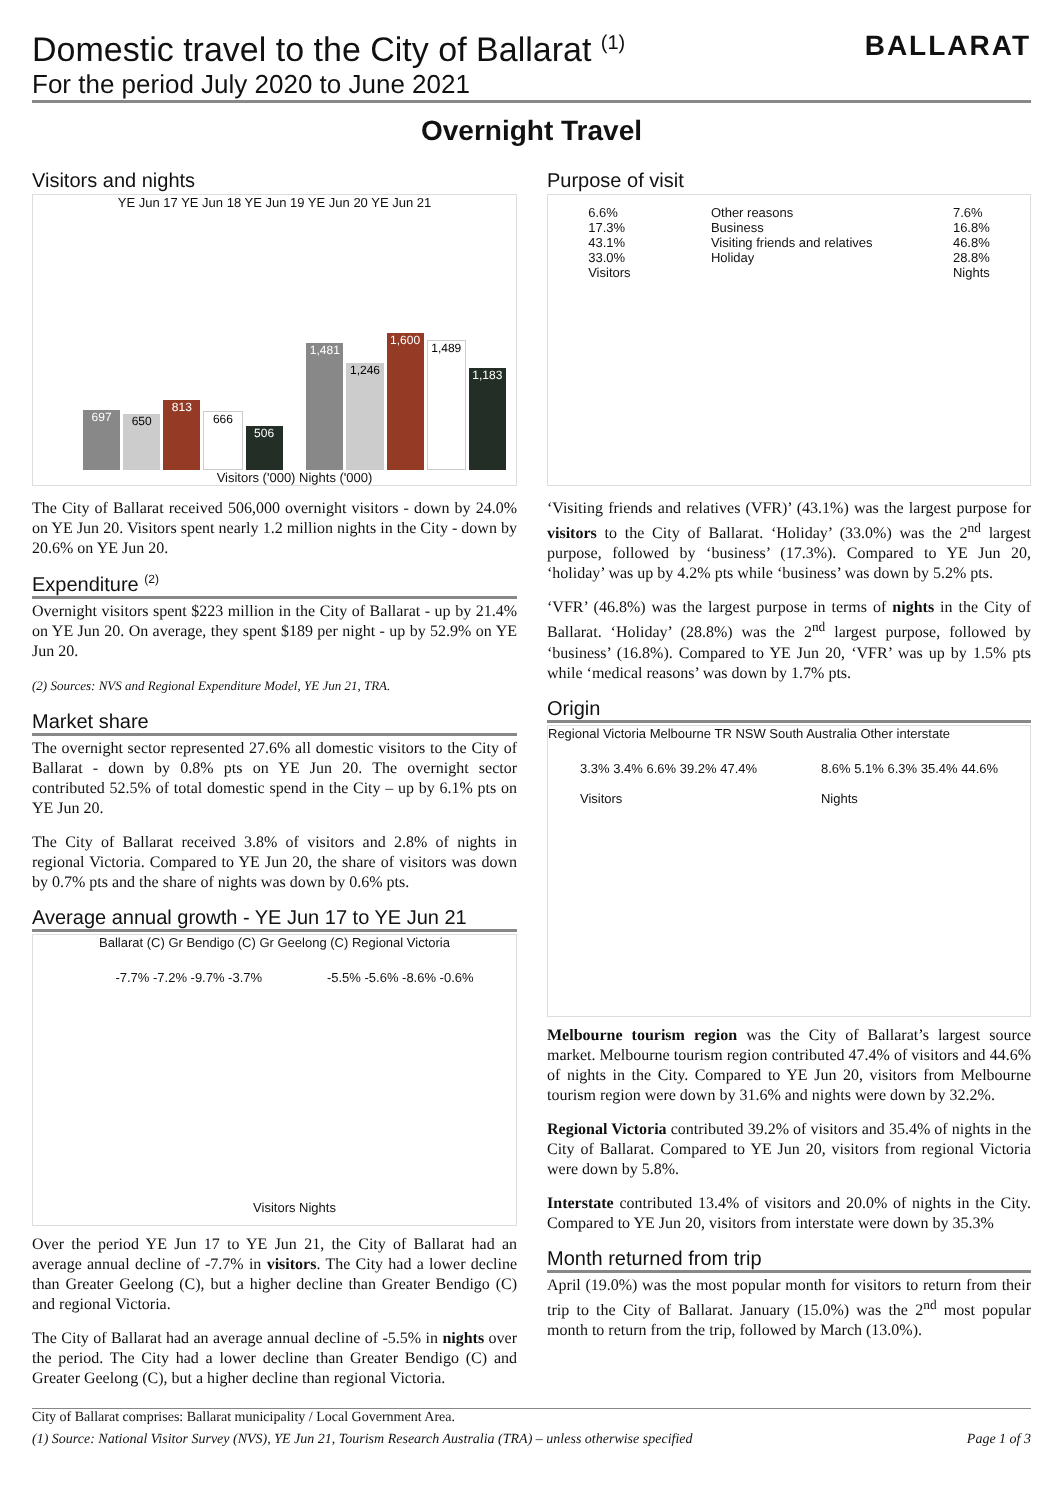Domestic travel to the City of Ballarat <sup>(1)</sup>
For the period July 2020 to June 2021
BALLARAT
Overnight Travel
Visitors and nights
YE Jun 17 YE Jun 18 YE Jun 19 YE Jun 20 YE Jun 21
697
650
813
666
506
1,481
1,246
1,600
1,489
1,183
Visitors ('000) Nights ('000)
The City of Ballarat received 506,000 overnight visitors - down by 24.0% on YE Jun 20. Visitors spent nearly 1.2 million nights in the City - down by 20.6% on YE Jun 20.
Expenditure <sup>(2)</sup>
Overnight visitors spent $223 million in the City of Ballarat - up by 21.4% on YE Jun 20. On average, they spent $189 per night - up by 52.9% on YE Jun 20.
(2) Sources: NVS and Regional Expenditure Model, YE Jun 21, TRA.
Market share
The overnight sector represented 27.6% all domestic visitors to the City of Ballarat - down by 0.8% pts on YE Jun 20. The overnight sector contributed 52.5% of total domestic spend in the City – up by 6.1% pts on YE Jun 20.
The City of Ballarat received 3.8% of visitors and 2.8% of nights in regional Victoria. Compared to YE Jun 20, the share of visitors was down by 0.7% pts and the share of nights was down by 0.6% pts.
Average annual growth - YE Jun 17 to YE Jun 21
Ballarat (C) Gr Bendigo (C) Gr Geelong (C) Regional Victoria
-7.7% -7.2% -9.7% -3.7% -5.5% -5.6% -8.6% -0.6%
Visitors Nights
Over the period YE Jun 17 to YE Jun 21, the City of Ballarat had an average annual decline of -7.7% in visitors. The City had a lower decline than Greater Geelong (C), but a higher decline than Greater Bendigo (C) and regional Victoria.
The City of Ballarat had an average annual decline of -5.5% in nights over the period. The City had a lower decline than Greater Bendigo (C) and Greater Geelong (C), but a higher decline than regional Victoria.
Purpose of visit
6.6%
17.3%
43.1%
33.0%
Visitors
Other reasons
Business
Visiting friends and relatives
Holiday
7.6%
16.8%
46.8%
28.8%
Nights
‘Visiting friends and relatives (VFR)’ (43.1%) was the largest purpose for visitors to the City of Ballarat. ‘Holiday’ (33.0%) was the 2<sup>nd</sup> largest purpose, followed by ‘business’ (17.3%). Compared to YE Jun 20, ‘holiday’ was up by 4.2% pts while ‘business’ was down by 5.2% pts.
‘VFR’ (46.8%) was the largest purpose in terms of nights in the City of Ballarat. ‘Holiday’ (28.8%) was the 2<sup>nd</sup> largest purpose, followed by ‘business’ (16.8%). Compared to YE Jun 20, ‘VFR’ was up by 1.5% pts while ‘medical reasons’ was down by 1.7% pts.
Origin
Regional Victoria Melbourne TR NSW South Australia Other interstate
3.3% 3.4% 6.6% 39.2% 47.4%
Visitors
8.6% 5.1% 6.3% 35.4% 44.6%
Nights
Melbourne tourism region was the City of Ballarat’s largest source market. Melbourne tourism region contributed 47.4% of visitors and 44.6% of nights in the City. Compared to YE Jun 20, visitors from Melbourne tourism region were down by 31.6% and nights were down by 32.2%.
Regional Victoria contributed 39.2% of visitors and 35.4% of nights in the City of Ballarat. Compared to YE Jun 20, visitors from regional Victoria were down by 5.8%.
Interstate contributed 13.4% of visitors and 20.0% of nights in the City. Compared to YE Jun 20, visitors from interstate were down by 35.3%
Month returned from trip
April (19.0%) was the most popular month for visitors to return from their trip to the City of Ballarat. January (15.0%) was the 2<sup>nd</sup> most popular month to return from the trip, followed by March (13.0%).
City of Ballarat comprises: Ballarat municipality / Local Government Area.
(1) Source: National Visitor Survey (NVS), YE Jun 21, Tourism Research Australia (TRA) – unless otherwise specified Page 1 of 3